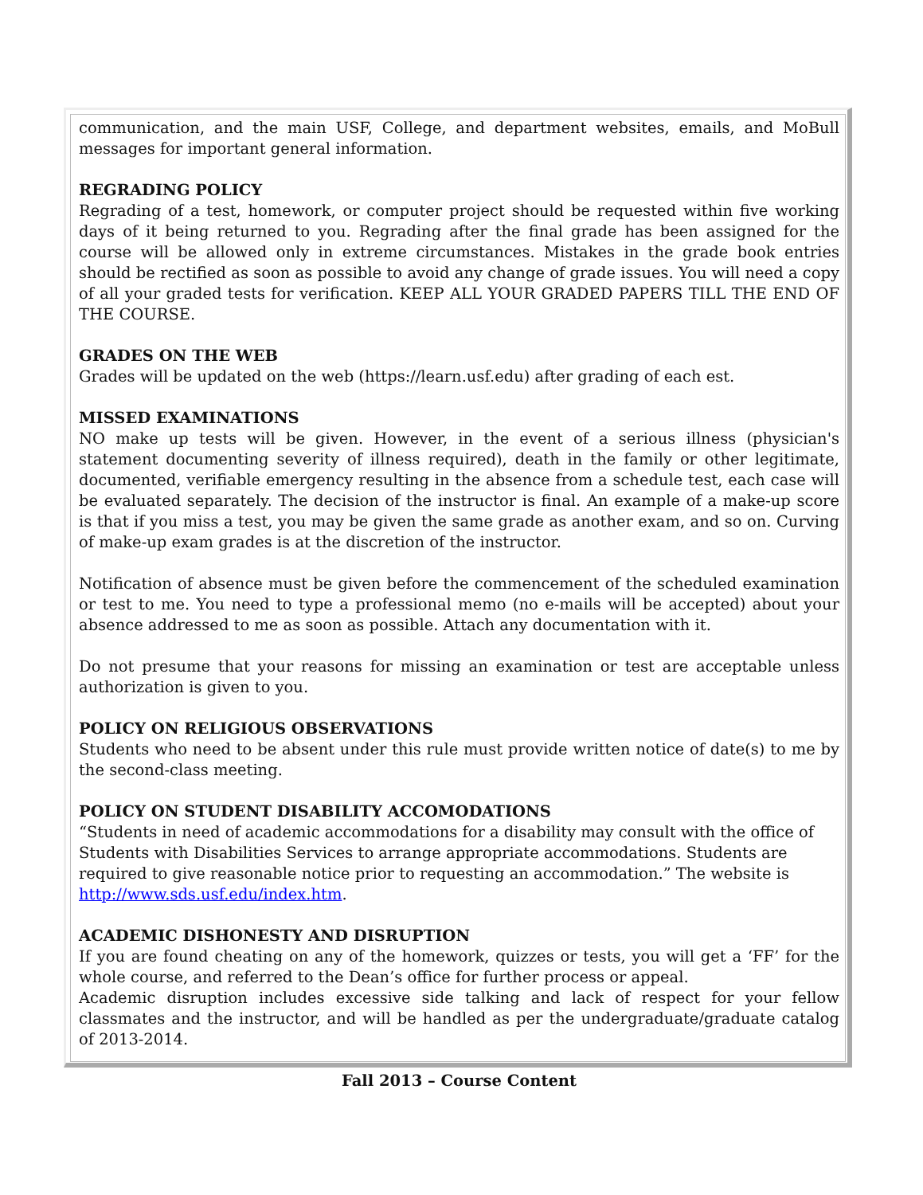communication, and the main USF, College, and department websites, emails, and MoBull messages for important general information.
REGRADING POLICY
Regrading of a test, homework, or computer project should be requested within five working days of it being returned to you. Regrading after the final grade has been assigned for the course will be allowed only in extreme circumstances. Mistakes in the grade book entries should be rectified as soon as possible to avoid any change of grade issues. You will need a copy of all your graded tests for verification. KEEP ALL YOUR GRADED PAPERS TILL THE END OF THE COURSE.
GRADES ON THE WEB
Grades will be updated on the web (https://learn.usf.edu) after grading of each est.
MISSED EXAMINATIONS
NO make up tests will be given. However, in the event of a serious illness (physician's statement documenting severity of illness required), death in the family or other legitimate, documented, verifiable emergency resulting in the absence from a schedule test, each case will be evaluated separately. The decision of the instructor is final. An example of a make-up score is that if you miss a test, you may be given the same grade as another exam, and so on. Curving of make-up exam grades is at the discretion of the instructor.
Notification of absence must be given before the commencement of the scheduled examination or test to me. You need to type a professional memo (no e-mails will be accepted) about your absence addressed to me as soon as possible. Attach any documentation with it.
Do not presume that your reasons for missing an examination or test are acceptable unless authorization is given to you.
POLICY ON RELIGIOUS OBSERVATIONS
Students who need to be absent under this rule must provide written notice of date(s) to me by the second-class meeting.
POLICY ON STUDENT DISABILITY ACCOMODATIONS
“Students in need of academic accommodations for a disability may consult with the office of Students with Disabilities Services to arrange appropriate accommodations. Students are required to give reasonable notice prior to requesting an accommodation.” The website is http://www.sds.usf.edu/index.htm.
ACADEMIC DISHONESTY AND DISRUPTION
If you are found cheating on any of the homework, quizzes or tests, you will get a ‘FF’ for the whole course, and referred to the Dean’s office for further process or appeal.
Academic disruption includes excessive side talking and lack of respect for your fellow classmates and the instructor, and will be handled as per the undergraduate/graduate catalog of 2013-2014.
Fall 2013 – Course Content